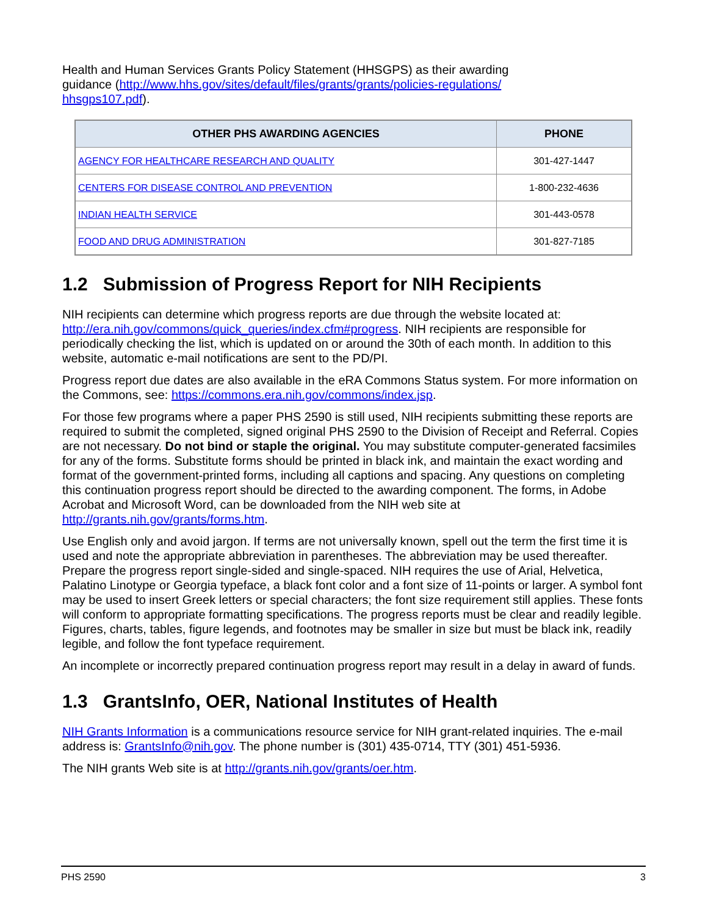Health and Human Services Grants Policy Statement (HHSGPS) as their awarding guidance (http://www.hhs.gov/sites/default/files/grants/grants/policies-regulations/ hhsgps107.pdf).
| OTHER PHS AWARDING AGENCIES | PHONE |
| --- | --- |
| AGENCY FOR HEALTHCARE RESEARCH AND QUALITY | 301-427-1447 |
| CENTERS FOR DISEASE CONTROL AND PREVENTION | 1-800-232-4636 |
| INDIAN HEALTH SERVICE | 301-443-0578 |
| FOOD AND DRUG ADMINISTRATION | 301-827-7185 |
1.2 Submission of Progress Report for NIH Recipients
NIH recipients can determine which progress reports are due through the website located at: http://era.nih.gov/commons/quick_queries/index.cfm#progress. NIH recipients are responsible for periodically checking the list, which is updated on or around the 30th of each month. In addition to this website, automatic e-mail notifications are sent to the PD/PI.
Progress report due dates are also available in the eRA Commons Status system. For more information on the Commons, see: https://commons.era.nih.gov/commons/index.jsp.
For those few programs where a paper PHS 2590 is still used, NIH recipients submitting these reports are required to submit the completed, signed original PHS 2590 to the Division of Receipt and Referral. Copies are not necessary. Do not bind or staple the original. You may substitute computer-generated facsimiles for any of the forms. Substitute forms should be printed in black ink, and maintain the exact wording and format of the government-printed forms, including all captions and spacing. Any questions on completing this continuation progress report should be directed to the awarding component. The forms, in Adobe Acrobat and Microsoft Word, can be downloaded from the NIH web site at http://grants.nih.gov/grants/forms.htm.
Use English only and avoid jargon. If terms are not universally known, spell out the term the first time it is used and note the appropriate abbreviation in parentheses. The abbreviation may be used thereafter. Prepare the progress report single-sided and single-spaced. NIH requires the use of Arial, Helvetica, Palatino Linotype or Georgia typeface, a black font color and a font size of 11-points or larger. A symbol font may be used to insert Greek letters or special characters; the font size requirement still applies. These fonts will conform to appropriate formatting specifications. The progress reports must be clear and readily legible. Figures, charts, tables, figure legends, and footnotes may be smaller in size but must be black ink, readily legible, and follow the font typeface requirement.
An incomplete or incorrectly prepared continuation progress report may result in a delay in award of funds.
1.3 GrantsInfo, OER, National Institutes of Health
NIH Grants Information is a communications resource service for NIH grant-related inquiries. The e-mail address is: GrantsInfo@nih.gov. The phone number is (301) 435-0714, TTY (301) 451-5936.
The NIH grants Web site is at http://grants.nih.gov/grants/oer.htm.
PHS 2590 3